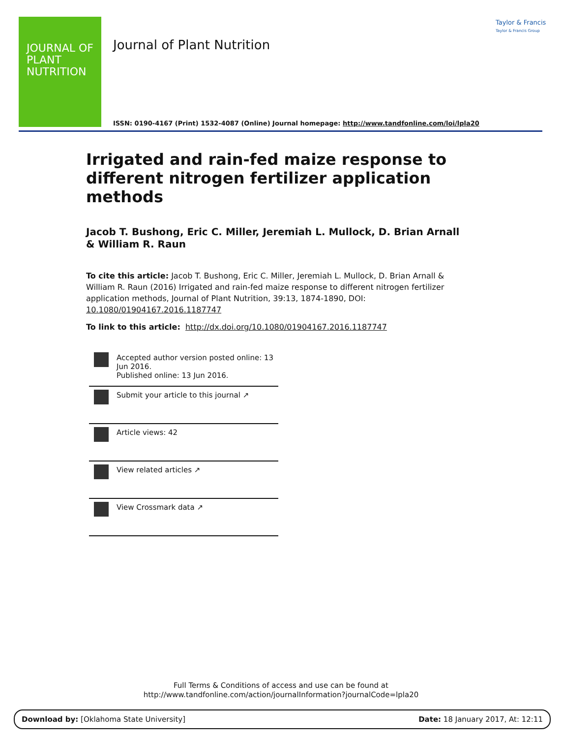JOURNAL OF
PLANT
NUTRITION
Journal of Plant Nutrition
Taylor & Francis
Taylor & Francis Group
ISSN: 0190-4167 (Print) 1532-4087 (Online) Journal homepage: http://www.tandfonline.com/loi/lpla20
Irrigated and rain-fed maize response to different nitrogen fertilizer application methods
Jacob T. Bushong, Eric C. Miller, Jeremiah L. Mullock, D. Brian Arnall & William R. Raun
To cite this article: Jacob T. Bushong, Eric C. Miller, Jeremiah L. Mullock, D. Brian Arnall & William R. Raun (2016) Irrigated and rain-fed maize response to different nitrogen fertilizer application methods, Journal of Plant Nutrition, 39:13, 1874-1890, DOI: 10.1080/01904167.2016.1187747
To link to this article: http://dx.doi.org/10.1080/01904167.2016.1187747
Accepted author version posted online: 13 Jun 2016.
Published online: 13 Jun 2016.
Submit your article to this journal ↗
Article views: 42
View related articles ↗
View Crossmark data ↗
Full Terms & Conditions of access and use can be found at
http://www.tandfonline.com/action/journalInformation?journalCode=lpla20
Download by: [Oklahoma State University] Date: 18 January 2017, At: 12:11